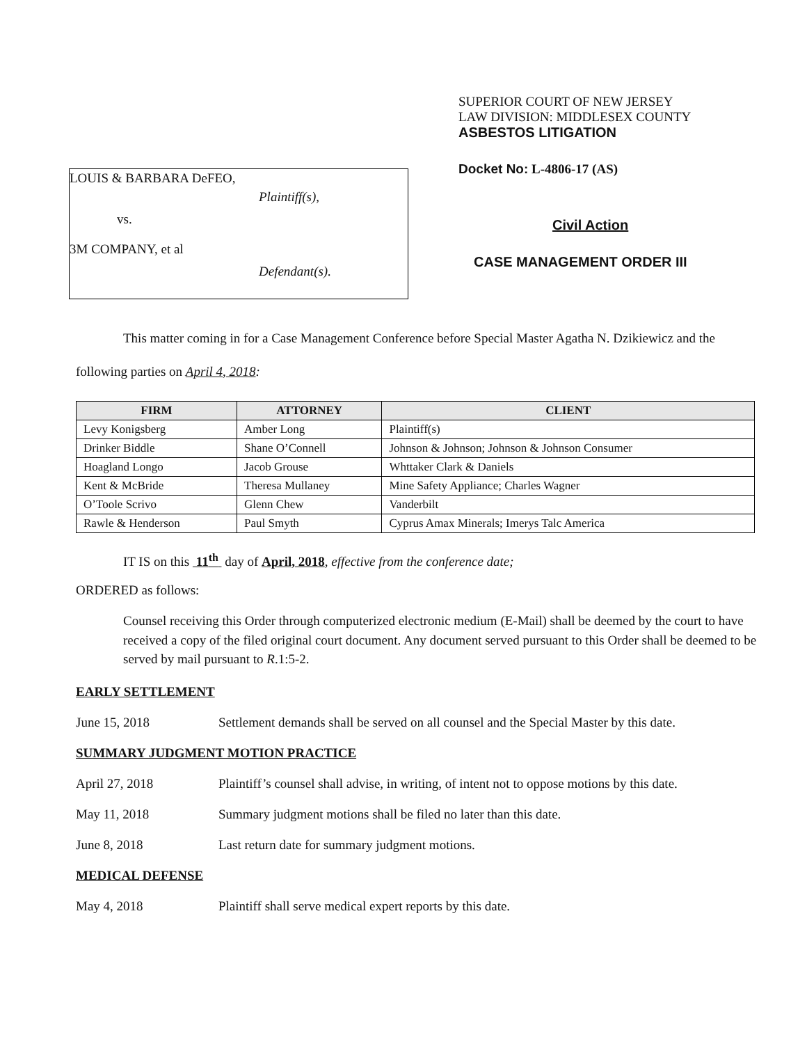LOUIS & BARBARA DeFEO,
Plaintiff(s),
vs.
3M COMPANY, et al
Defendant(s).
SUPERIOR COURT OF NEW JERSEY
LAW DIVISION: MIDDLESEX COUNTY
ASBESTOS LITIGATION
Docket No: L-4806-17 (AS)
Civil Action
CASE MANAGEMENT ORDER III
This matter coming in for a Case Management Conference before Special Master Agatha N. Dzikiewicz and the following parties on April 4, 2018:
| FIRM | ATTORNEY | CLIENT |
| --- | --- | --- |
| Levy Konigsberg | Amber Long | Plaintiff(s) |
| Drinker Biddle | Shane O’Connell | Johnson & Johnson; Johnson & Johnson Consumer |
| Hoagland Longo | Jacob Grouse | Whttaker Clark & Daniels |
| Kent & McBride | Theresa Mullaney | Mine Safety Appliance; Charles Wagner |
| O’Toole Scrivo | Glenn Chew | Vanderbilt |
| Rawle & Henderson | Paul Smyth | Cyprus Amax Minerals; Imerys Talc America |
IT IS on this 11<sup>th</sup> day of April, 2018, effective from the conference date;
ORDERED as follows:
Counsel receiving this Order through computerized electronic medium (E-Mail) shall be deemed by the court to have received a copy of the filed original court document. Any document served pursuant to this Order shall be deemed to be served by mail pursuant to R.1:5-2.
EARLY SETTLEMENT
June 15, 2018 Settlement demands shall be served on all counsel and the Special Master by this date.
SUMMARY JUDGMENT MOTION PRACTICE
April 27, 2018 Plaintiff’s counsel shall advise, in writing, of intent not to oppose motions by this date.
May 11, 2018 Summary judgment motions shall be filed no later than this date.
June 8, 2018 Last return date for summary judgment motions.
MEDICAL DEFENSE
May 4, 2018 Plaintiff shall serve medical expert reports by this date.